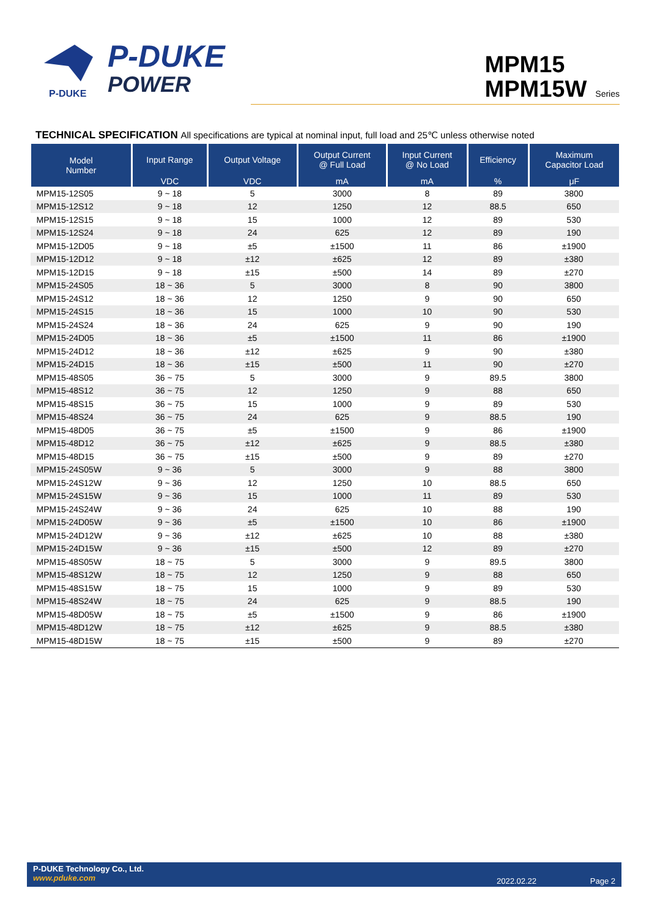P-DUKE
P-DUKE
POWER
MPM15
MPM15W Series
TECHNICAL SPECIFICATION All specifications are typical at nominal input, full load and 25℃ unless otherwise noted
| Model Number | Input Range | Output Voltage | Output Current @ Full Load | Input Current @ No Load | Efficiency | Maximum Capacitor Load |
| --- | --- | --- | --- | --- | --- | --- |
| | VDC | VDC | mA | mA | % | μF |
| MPM15-12S05 | 9 ~ 18 | 5 | 3000 | 8 | 89 | 3800 |
| MPM15-12S12 | 9 ~ 18 | 12 | 1250 | 12 | 88.5 | 650 |
| MPM15-12S15 | 9 ~ 18 | 15 | 1000 | 12 | 89 | 530 |
| MPM15-12S24 | 9 ~ 18 | 24 | 625 | 12 | 89 | 190 |
| MPM15-12D05 | 9 ~ 18 | ±5 | ±1500 | 11 | 86 | ±1900 |
| MPM15-12D12 | 9 ~ 18 | ±12 | ±625 | 12 | 89 | ±380 |
| MPM15-12D15 | 9 ~ 18 | ±15 | ±500 | 14 | 89 | ±270 |
| MPM15-24S05 | 18 ~ 36 | 5 | 3000 | 8 | 90 | 3800 |
| MPM15-24S12 | 18 ~ 36 | 12 | 1250 | 9 | 90 | 650 |
| MPM15-24S15 | 18 ~ 36 | 15 | 1000 | 10 | 90 | 530 |
| MPM15-24S24 | 18 ~ 36 | 24 | 625 | 9 | 90 | 190 |
| MPM15-24D05 | 18 ~ 36 | ±5 | ±1500 | 11 | 86 | ±1900 |
| MPM15-24D12 | 18 ~ 36 | ±12 | ±625 | 9 | 90 | ±380 |
| MPM15-24D15 | 18 ~ 36 | ±15 | ±500 | 11 | 90 | ±270 |
| MPM15-48S05 | 36 ~ 75 | 5 | 3000 | 9 | 89.5 | 3800 |
| MPM15-48S12 | 36 ~ 75 | 12 | 1250 | 9 | 88 | 650 |
| MPM15-48S15 | 36 ~ 75 | 15 | 1000 | 9 | 89 | 530 |
| MPM15-48S24 | 36 ~ 75 | 24 | 625 | 9 | 88.5 | 190 |
| MPM15-48D05 | 36 ~ 75 | ±5 | ±1500 | 9 | 86 | ±1900 |
| MPM15-48D12 | 36 ~ 75 | ±12 | ±625 | 9 | 88.5 | ±380 |
| MPM15-48D15 | 36 ~ 75 | ±15 | ±500 | 9 | 89 | ±270 |
| MPM15-24S05W | 9 ~ 36 | 5 | 3000 | 9 | 88 | 3800 |
| MPM15-24S12W | 9 ~ 36 | 12 | 1250 | 10 | 88.5 | 650 |
| MPM15-24S15W | 9 ~ 36 | 15 | 1000 | 11 | 89 | 530 |
| MPM15-24S24W | 9 ~ 36 | 24 | 625 | 10 | 88 | 190 |
| MPM15-24D05W | 9 ~ 36 | ±5 | ±1500 | 10 | 86 | ±1900 |
| MPM15-24D12W | 9 ~ 36 | ±12 | ±625 | 10 | 88 | ±380 |
| MPM15-24D15W | 9 ~ 36 | ±15 | ±500 | 12 | 89 | ±270 |
| MPM15-48S05W | 18 ~ 75 | 5 | 3000 | 9 | 89.5 | 3800 |
| MPM15-48S12W | 18 ~ 75 | 12 | 1250 | 9 | 88 | 650 |
| MPM15-48S15W | 18 ~ 75 | 15 | 1000 | 9 | 89 | 530 |
| MPM15-48S24W | 18 ~ 75 | 24 | 625 | 9 | 88.5 | 190 |
| MPM15-48D05W | 18 ~ 75 | ±5 | ±1500 | 9 | 86 | ±1900 |
| MPM15-48D12W | 18 ~ 75 | ±12 | ±625 | 9 | 88.5 | ±380 |
| MPM15-48D15W | 18 ~ 75 | ±15 | ±500 | 9 | 89 | ±270 |
P-DUKE Technology Co., Ltd.
www.pduke.com
2022.02.22 Page 2